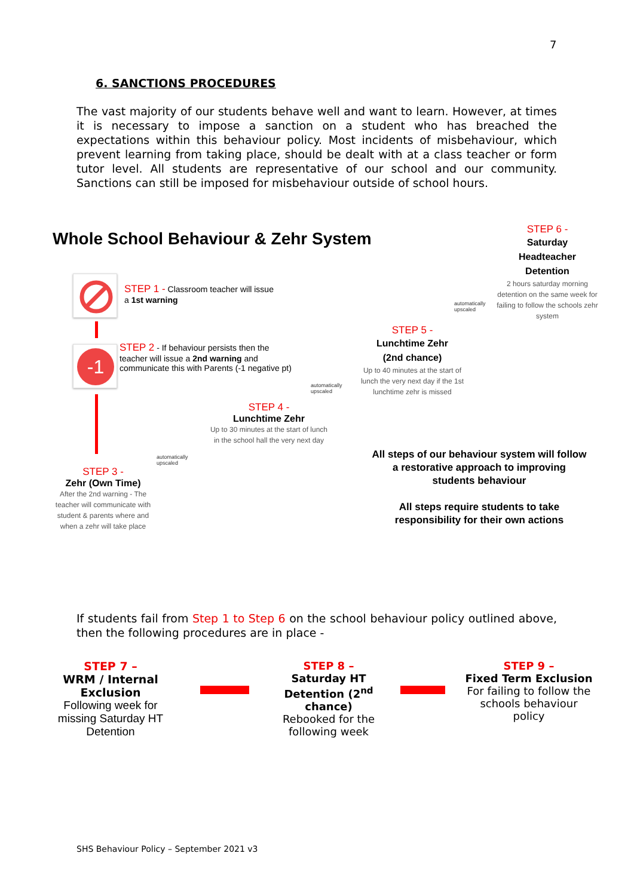7
6. SANCTIONS PROCEDURES
The vast majority of our students behave well and want to learn. However, at times it is necessary to impose a sanction on a student who has breached the expectations within this behaviour policy. Most incidents of misbehaviour, which prevent learning from taking place, should be dealt with at a class teacher or form tutor level. All students are representative of our school and our community. Sanctions can still be imposed for misbehaviour outside of school hours.
Whole School Behaviour & Zehr System
-1
STEP 1 - Classroom teacher will issue
a 1st warning
STEP 2 - If behaviour persists then the teacher will issue a 2nd warning and communicate this with Parents (-1 negative pt)
STEP 3 -
Zehr (Own Time)
After the 2nd warning - The teacher will communicate with student & parents where and when a zehr will take place
STEP 4 -
Lunchtime Zehr
Up to 30 minutes at the start of lunch in the school hall the very next day
STEP 5 -
Lunchtime Zehr
(2nd chance)
Up to 40 minutes at the start of lunch the very next day if the 1st lunchtime zehr is missed
STEP 6 -
Saturday
Headteacher
Detention
2 hours saturday morning detention on the same week for failing to follow the schools zehr system
automatically
upscaled
automatically
upscaled
automatically
upscaled
All steps of our behaviour system will follow a restorative approach to improving students behaviour
All steps require students to take responsibility for their own actions
If students fail from Step 1 to Step 6 on the school behaviour policy outlined above, then the following procedures are in place -
STEP 7 –
WRM / Internal Exclusion
Following week for missing Saturday HT Detention
STEP 8 –
Saturday HT Detention (2<sup>nd</sup> chance)
Rebooked for the following week
STEP 9 –
Fixed Term Exclusion
For failing to follow the schools behaviour policy
SHS Behaviour Policy – September 2021 v3